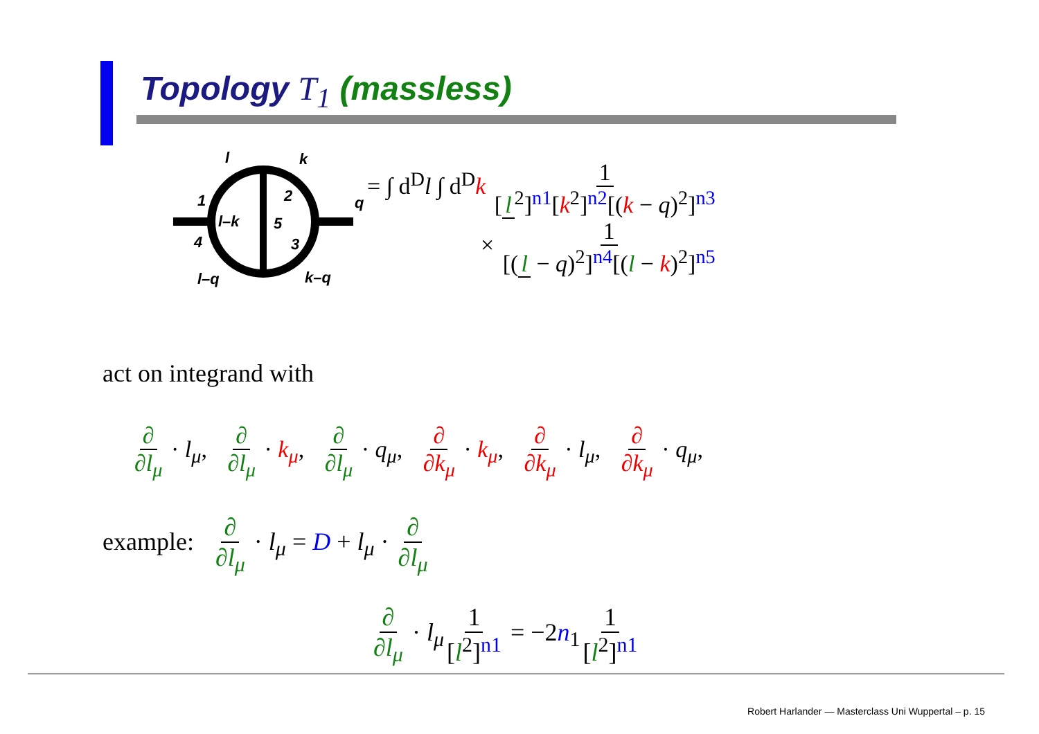Topology T<sub>1</sub> (massless)
l
k
q
1
2
3
4
5
l–k
l–q
k–q
= ∫ d<sup>D</sup>l ∫ d<sup>D</sup>k 1 [l<sup>2</sup>]<sup>n1</sup>[k<sup>2</sup>]<sup>n2</sup>[(k − q)<sup>2</sup>]<sup>n3</sup>
× 1 [(l − q)<sup>2</sup>]<sup>n4</sup>[(l − k)<sup>2</sup>]<sup>n5</sup>
act on integrand with
∂ ∂l<sub>μ</sub> · l<sub>μ</sub>, ∂ ∂l<sub>μ</sub> · k<sub>μ</sub>, ∂ ∂l<sub>μ</sub> · q<sub>μ</sub>, ∂ ∂k<sub>μ</sub> · k<sub>μ</sub>, ∂ ∂k<sub>μ</sub> · l<sub>μ</sub>, ∂ ∂k<sub>μ</sub> · q<sub>μ</sub>,
example: ∂ ∂l<sub>μ</sub> · l<sub>μ</sub> = D + l<sub>μ</sub> · ∂ ∂l<sub>μ</sub>
∂ ∂l<sub>μ</sub> · l<sub>μ</sub> 1 [l<sup>2</sup>]<sup>n1</sup> = −2n<sub>1</sub> 1 [l<sup>2</sup>]<sup>n1</sup>
Robert Harlander — Masterclass Uni Wuppertal – p. 15